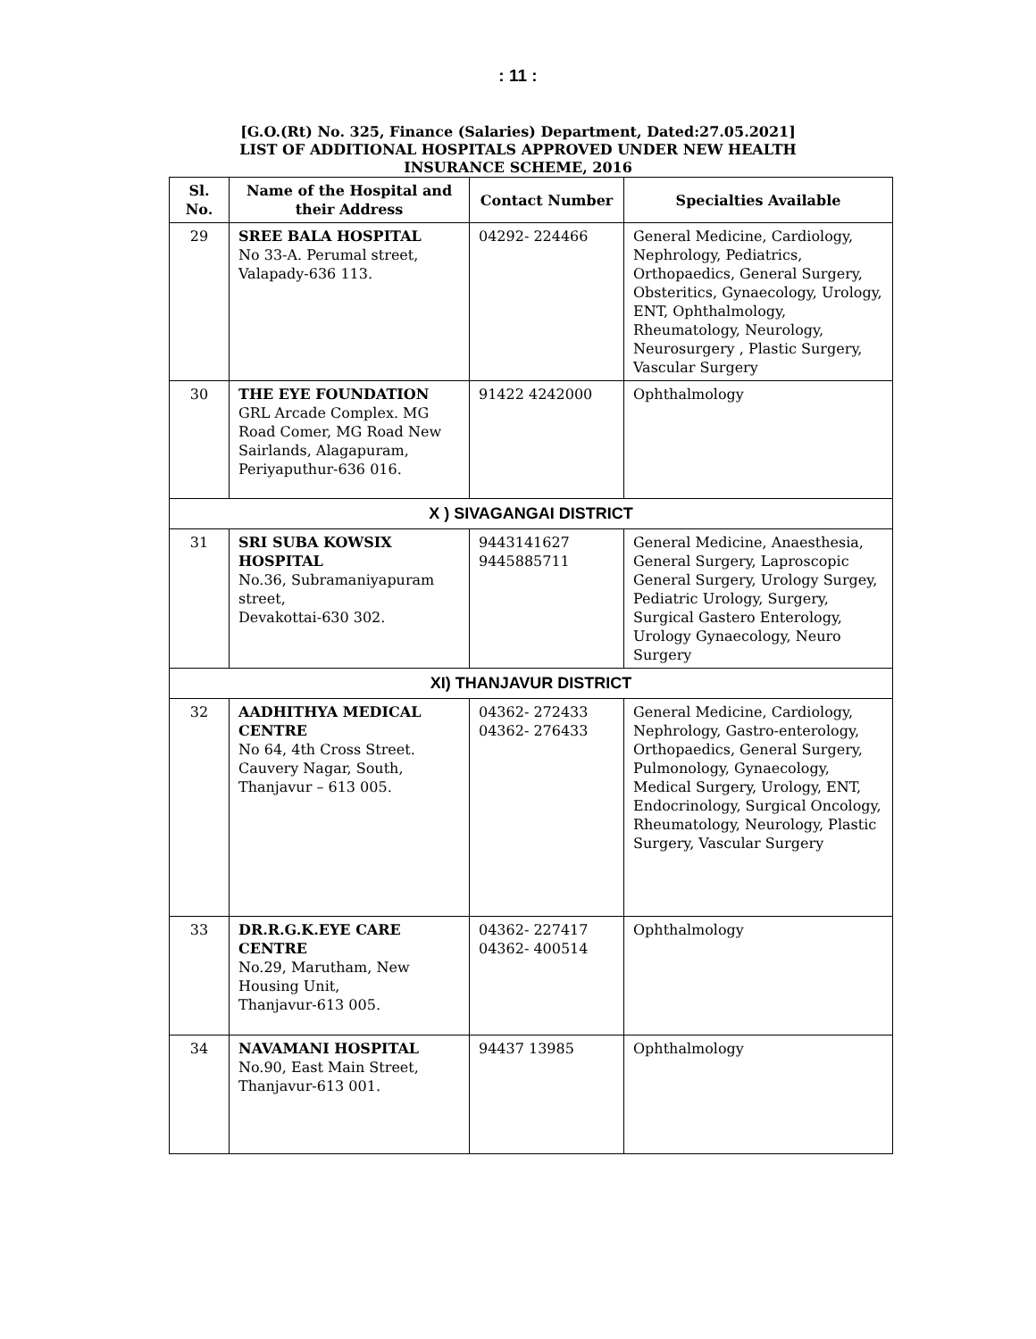: 11 :
[G.O.(Rt) No. 325, Finance (Salaries) Department, Dated:27.05.2021]
LIST OF ADDITIONAL HOSPITALS APPROVED UNDER NEW HEALTH
INSURANCE SCHEME, 2016
| Sl. No. | Name of the Hospital and their Address | Contact Number | Specialties Available |
| --- | --- | --- | --- |
| 29 | SREE BALA HOSPITAL No 33-A. Perumal street, Valapady-636 113. | 04292- 224466 | General Medicine, Cardiology, Nephrology, Pediatrics, Orthopaedics, General Surgery, Obsteritics, Gynaecology, Urology, ENT, Ophthalmology, Rheumatology, Neurology, Neurosurgery , Plastic Surgery, Vascular Surgery |
| 30 | THE EYE FOUNDATION GRL Arcade Complex. MG Road Comer, MG Road New Sairlands, Alagapuram, Periyaputhur-636 016. | 91422 4242000 | Ophthalmology |
| X ) SIVAGANGAI DISTRICT | | | |
| 31 | SRI SUBA KOWSIX HOSPITAL No.36, Subramaniyapuram street, Devakottai-630 302. | 9443141627 9445885711 | General Medicine, Anaesthesia, General Surgery, Laproscopic General Surgery, Urology Surgey, Pediatric Urology, Surgery, Surgical Gastero Enterology, Urology Gynaecology, Neuro Surgery |
| XI) THANJAVUR DISTRICT | | | |
| 32 | AADHITHYA MEDICAL CENTRE No 64, 4th Cross Street. Cauvery Nagar, South, Thanjavur – 613 005. | 04362- 272433 04362- 276433 | General Medicine, Cardiology, Nephrology, Gastro-enterology, Orthopaedics, General Surgery, Pulmonology, Gynaecology, Medical Surgery, Urology, ENT, Endocrinology, Surgical Oncology, Rheumatology, Neurology, Plastic Surgery, Vascular Surgery |
| 33 | DR.R.G.K.EYE CARE CENTRE No.29, Marutham, New Housing Unit, Thanjavur-613 005. | 04362- 227417 04362- 400514 | Ophthalmology |
| 34 | NAVAMANI HOSPITAL No.90, East Main Street, Thanjavur-613 001. | 94437 13985 | Ophthalmology |